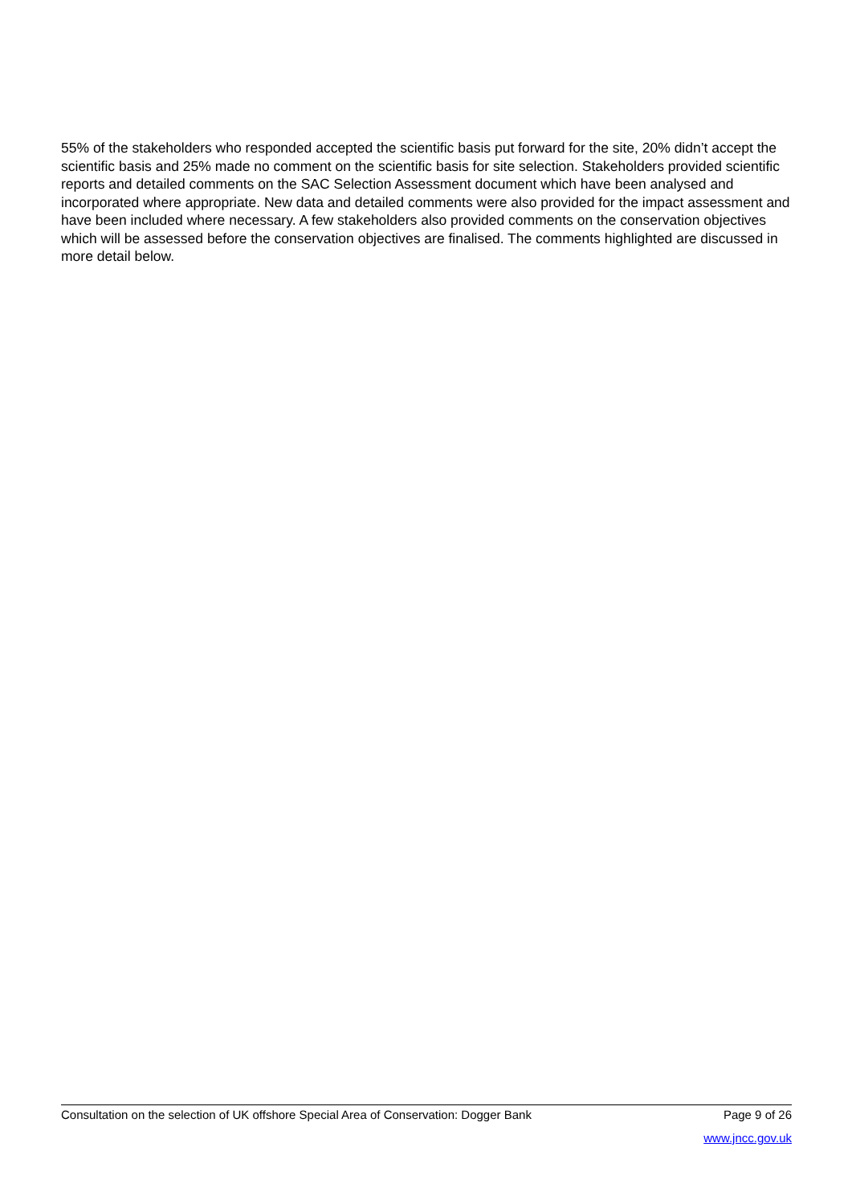55% of the stakeholders who responded accepted the scientific basis put forward for the site, 20% didn’t accept the scientific basis and 25% made no comment on the scientific basis for site selection. Stakeholders provided scientific reports and detailed comments on the SAC Selection Assessment document which have been analysed and incorporated where appropriate. New data and detailed comments were also provided for the impact assessment and have been included where necessary. A few stakeholders also provided comments on the conservation objectives which will be assessed before the conservation objectives are finalised. The comments highlighted are discussed in more detail below.
Consultation on the selection of UK offshore Special Area of Conservation: Dogger Bank Page 9 of 26
www.jncc.gov.uk